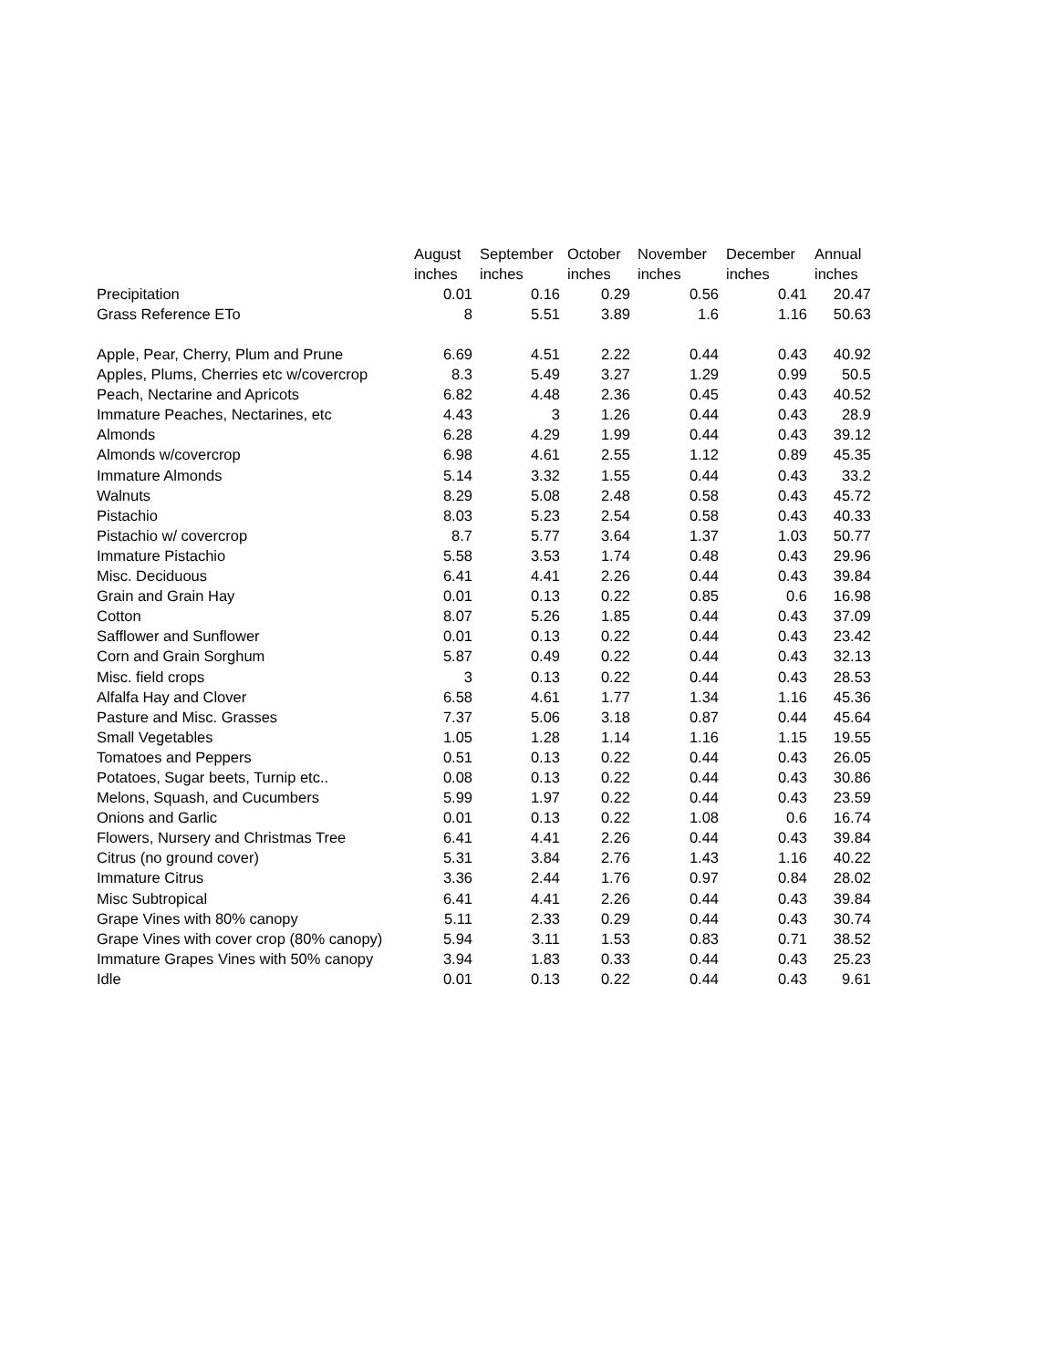| | August | September | October | November | December | Annual |
| --- | --- | --- | --- | --- | --- | --- |
| | inches | inches | inches | inches | inches | inches |
| Precipitation | 0.01 | 0.16 | 0.29 | 0.56 | 0.41 | 20.47 |
| Grass Reference ETo | 8 | 5.51 | 3.89 | 1.6 | 1.16 | 50.63 |
| Apple, Pear, Cherry, Plum and Prune | 6.69 | 4.51 | 2.22 | 0.44 | 0.43 | 40.92 |
| Apples, Plums, Cherries etc w/covercrop | 8.3 | 5.49 | 3.27 | 1.29 | 0.99 | 50.5 |
| Peach, Nectarine and Apricots | 6.82 | 4.48 | 2.36 | 0.45 | 0.43 | 40.52 |
| Immature Peaches, Nectarines, etc | 4.43 | 3 | 1.26 | 0.44 | 0.43 | 28.9 |
| Almonds | 6.28 | 4.29 | 1.99 | 0.44 | 0.43 | 39.12 |
| Almonds w/covercrop | 6.98 | 4.61 | 2.55 | 1.12 | 0.89 | 45.35 |
| Immature Almonds | 5.14 | 3.32 | 1.55 | 0.44 | 0.43 | 33.2 |
| Walnuts | 8.29 | 5.08 | 2.48 | 0.58 | 0.43 | 45.72 |
| Pistachio | 8.03 | 5.23 | 2.54 | 0.58 | 0.43 | 40.33 |
| Pistachio w/ covercrop | 8.7 | 5.77 | 3.64 | 1.37 | 1.03 | 50.77 |
| Immature Pistachio | 5.58 | 3.53 | 1.74 | 0.48 | 0.43 | 29.96 |
| Misc. Deciduous | 6.41 | 4.41 | 2.26 | 0.44 | 0.43 | 39.84 |
| Grain and Grain Hay | 0.01 | 0.13 | 0.22 | 0.85 | 0.6 | 16.98 |
| Cotton | 8.07 | 5.26 | 1.85 | 0.44 | 0.43 | 37.09 |
| Safflower and Sunflower | 0.01 | 0.13 | 0.22 | 0.44 | 0.43 | 23.42 |
| Corn and Grain Sorghum | 5.87 | 0.49 | 0.22 | 0.44 | 0.43 | 32.13 |
| Misc. field crops | 3 | 0.13 | 0.22 | 0.44 | 0.43 | 28.53 |
| Alfalfa Hay and Clover | 6.58 | 4.61 | 1.77 | 1.34 | 1.16 | 45.36 |
| Pasture and Misc. Grasses | 7.37 | 5.06 | 3.18 | 0.87 | 0.44 | 45.64 |
| Small Vegetables | 1.05 | 1.28 | 1.14 | 1.16 | 1.15 | 19.55 |
| Tomatoes and Peppers | 0.51 | 0.13 | 0.22 | 0.44 | 0.43 | 26.05 |
| Potatoes, Sugar beets, Turnip etc.. | 0.08 | 0.13 | 0.22 | 0.44 | 0.43 | 30.86 |
| Melons, Squash, and Cucumbers | 5.99 | 1.97 | 0.22 | 0.44 | 0.43 | 23.59 |
| Onions and Garlic | 0.01 | 0.13 | 0.22 | 1.08 | 0.6 | 16.74 |
| Flowers, Nursery and Christmas Tree | 6.41 | 4.41 | 2.26 | 0.44 | 0.43 | 39.84 |
| Citrus (no ground cover) | 5.31 | 3.84 | 2.76 | 1.43 | 1.16 | 40.22 |
| Immature Citrus | 3.36 | 2.44 | 1.76 | 0.97 | 0.84 | 28.02 |
| Misc Subtropical | 6.41 | 4.41 | 2.26 | 0.44 | 0.43 | 39.84 |
| Grape Vines with 80% canopy | 5.11 | 2.33 | 0.29 | 0.44 | 0.43 | 30.74 |
| Grape Vines with cover crop (80% canopy) | 5.94 | 3.11 | 1.53 | 0.83 | 0.71 | 38.52 |
| Immature Grapes Vines with 50% canopy | 3.94 | 1.83 | 0.33 | 0.44 | 0.43 | 25.23 |
| Idle | 0.01 | 0.13 | 0.22 | 0.44 | 0.43 | 9.61 |